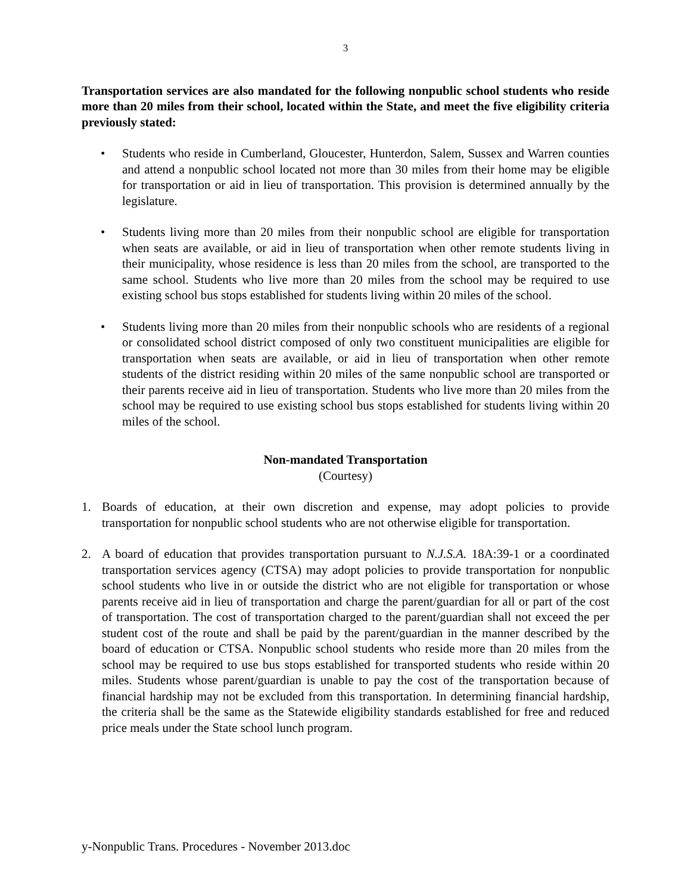3
Transportation services are also mandated for the following nonpublic school students who reside more than 20 miles from their school, located within the State, and meet the five eligibility criteria previously stated:
• Students who reside in Cumberland, Gloucester, Hunterdon, Salem, Sussex and Warren counties and attend a nonpublic school located not more than 30 miles from their home may be eligible for transportation or aid in lieu of transportation. This provision is determined annually by the legislature.
• Students living more than 20 miles from their nonpublic school are eligible for transportation when seats are available, or aid in lieu of transportation when other remote students living in their municipality, whose residence is less than 20 miles from the school, are transported to the same school. Students who live more than 20 miles from the school may be required to use existing school bus stops established for students living within 20 miles of the school.
• Students living more than 20 miles from their nonpublic schools who are residents of a regional or consolidated school district composed of only two constituent municipalities are eligible for transportation when seats are available, or aid in lieu of transportation when other remote students of the district residing within 20 miles of the same nonpublic school are transported or their parents receive aid in lieu of transportation. Students who live more than 20 miles from the school may be required to use existing school bus stops established for students living within 20 miles of the school.
Non-mandated Transportation
(Courtesy)
1. Boards of education, at their own discretion and expense, may adopt policies to provide transportation for nonpublic school students who are not otherwise eligible for transportation.
2. A board of education that provides transportation pursuant to N.J.S.A. 18A:39-1 or a coordinated transportation services agency (CTSA) may adopt policies to provide transportation for nonpublic school students who live in or outside the district who are not eligible for transportation or whose parents receive aid in lieu of transportation and charge the parent/guardian for all or part of the cost of transportation. The cost of transportation charged to the parent/guardian shall not exceed the per student cost of the route and shall be paid by the parent/guardian in the manner described by the board of education or CTSA. Nonpublic school students who reside more than 20 miles from the school may be required to use bus stops established for transported students who reside within 20 miles. Students whose parent/guardian is unable to pay the cost of the transportation because of financial hardship may not be excluded from this transportation. In determining financial hardship, the criteria shall be the same as the Statewide eligibility standards established for free and reduced price meals under the State school lunch program.
y-Nonpublic Trans. Procedures - November 2013.doc